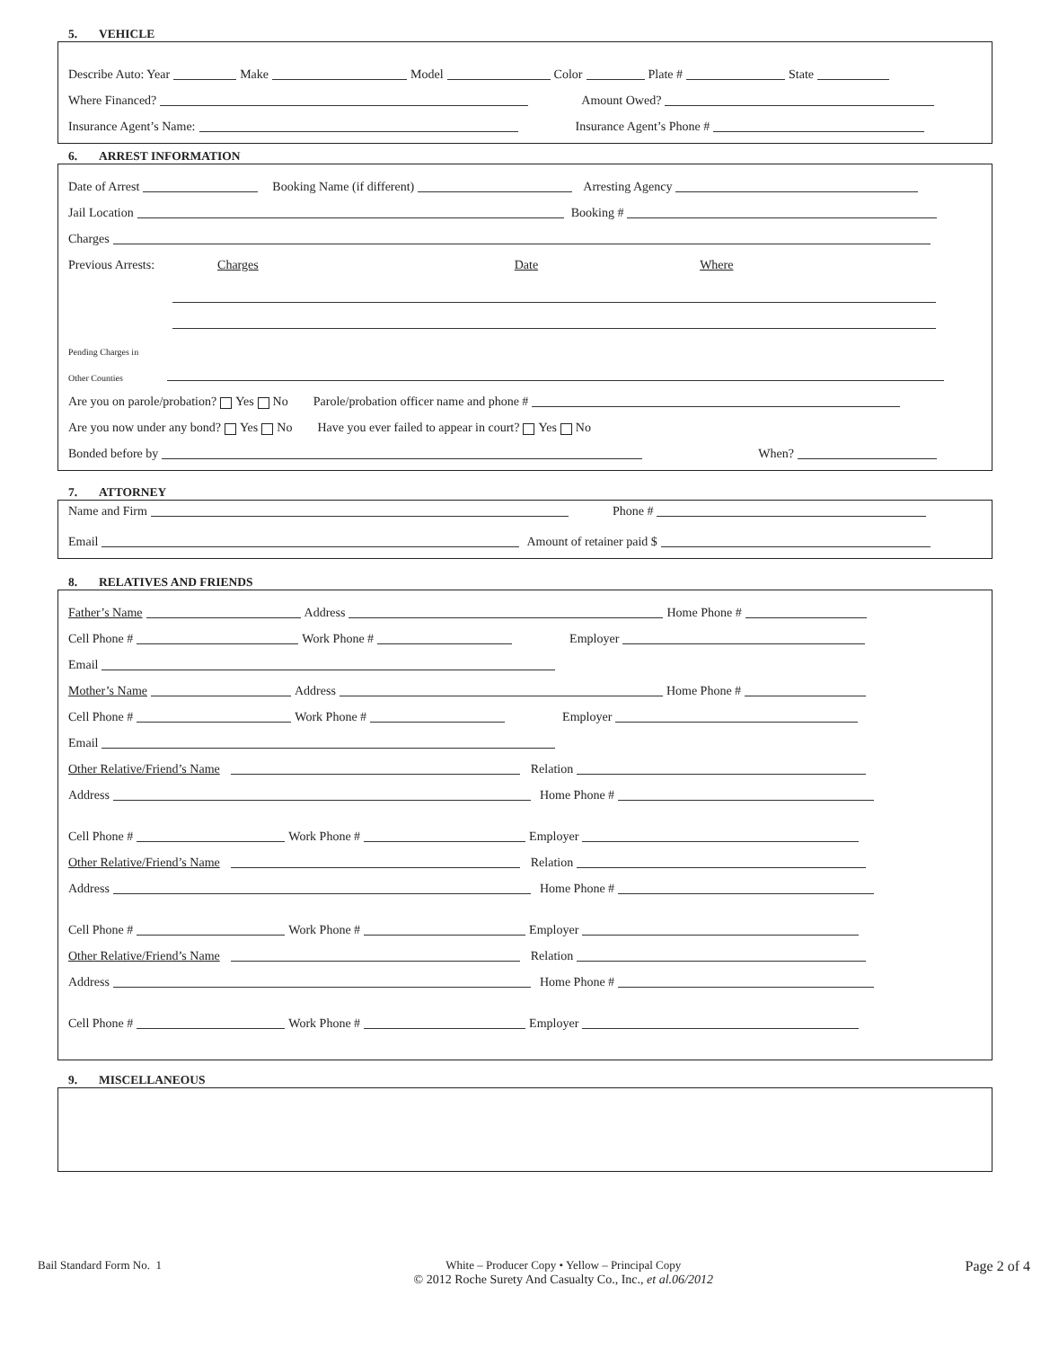5. VEHICLE
Describe Auto: Year Make Model Color Plate # State
Where Financed? Amount Owed?
Insurance Agent’s Name: Insurance Agent’s Phone #
6. ARREST INFORMATION
Date of Arrest Booking Name (if different) Arresting Agency
Jail Location Booking #
Charges
Previous Arrests: Charges Date Where
Pending Charges in
Other Counties
Are you on parole/probation? Yes No Parole/probation officer name and phone #
Are you now under any bond? Yes No Have you ever failed to appear in court? Yes No
Bonded before by When?
7. ATTORNEY
Name and Firm Phone #
Email Amount of retainer paid $
8. RELATIVES AND FRIENDS
Father’s Name Address Home Phone #
Cell Phone # Work Phone # Employer
Email
Mother’s Name Address Home Phone #
Cell Phone # Work Phone # Employer
Email
Other Relative/Friend’s Name Relation
Address Home Phone #
Cell Phone # Work Phone # Employer
Other Relative/Friend’s Name Relation
Address Home Phone #
Cell Phone # Work Phone # Employer
Other Relative/Friend’s Name Relation
Address Home Phone #
Cell Phone # Work Phone # Employer
9. MISCELLANEOUS
Bail Standard Form No. 1 White – Producer Copy • Yellow – Principal Copy
© 2012 Roche Surety And Casualty Co., Inc., et al.06/2012
Page 2 of 4